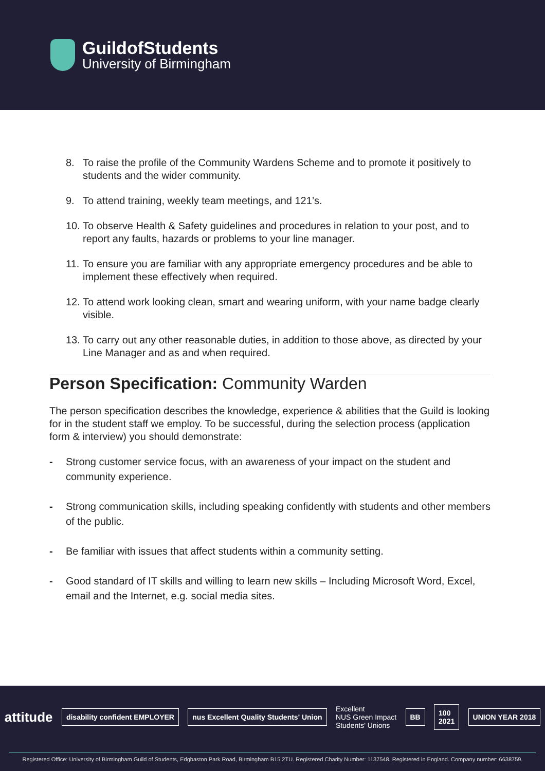GuildofStudents
University of Birmingham
8. To raise the profile of the Community Wardens Scheme and to promote it positively to students and the wider community.
9. To attend training, weekly team meetings, and 121’s.
10. To observe Health & Safety guidelines and procedures in relation to your post, and to report any faults, hazards or problems to your line manager.
11. To ensure you are familiar with any appropriate emergency procedures and be able to implement these effectively when required.
12. To attend work looking clean, smart and wearing uniform, with your name badge clearly visible.
13. To carry out any other reasonable duties, in addition to those above, as directed by your Line Manager and as and when required.
Person Specification: Community Warden
The person specification describes the knowledge, experience & abilities that the Guild is looking for in the student staff we employ. To be successful, during the selection process (application form & interview) you should demonstrate:
- Strong customer service focus, with an awareness of your impact on the student and community experience.
- Strong communication skills, including speaking confidently with students and other members of the public.
- Be familiar with issues that affect students within a community setting.
- Good standard of IT skills and willing to learn new skills – Including Microsoft Word, Excel, email and the Internet, e.g. social media sites.
attitude
disability confident EMPLOYER
nus Excellent Quality Students' Union
Excellent
NUS Green Impact
Students' Unions
BB
100
2021
UNION YEAR 2018
Registered Office: University of Birmingham Guild of Students, Edgbaston Park Road, Birmingham B15 2TU. Registered Charity Number: 1137548. Registered in England. Company number: 6638759.